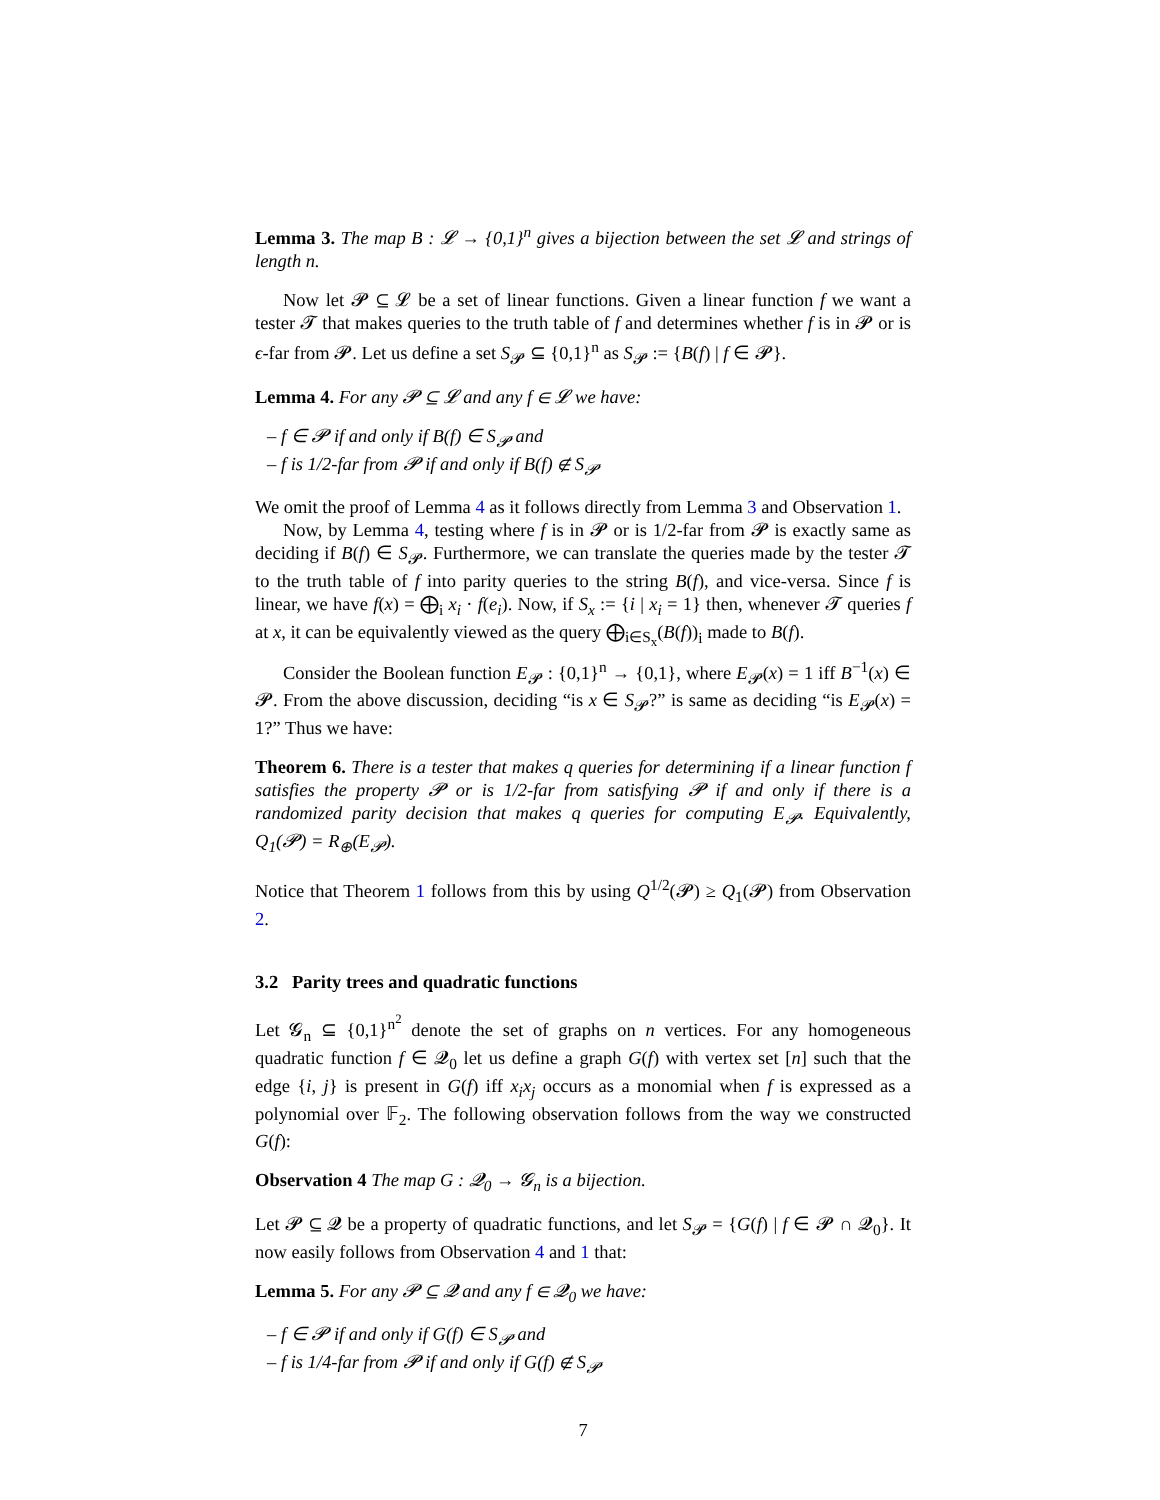Lemma 3. The map B : 𝓛 → {0,1}<sup>n</sup> gives a bijection between the set 𝓛 and strings of length n.
Now let 𝓟 ⊆ 𝓛 be a set of linear functions. Given a linear function f we want a tester 𝓣 that makes queries to the truth table of f and determines whether f is in 𝓟 or is ϵ-far from 𝓟. Let us define a set S<sub>𝓟</sub> ⊆ {0,1}<sup>n</sup> as S<sub>𝓟</sub> := {B(f) | f ∈ 𝓟}.
Lemma 4. For any 𝓟 ⊆ 𝓛 and any f ∈ 𝓛 we have:
– f ∈ 𝓟 if and only if B(f) ∈ S<sub>𝓟</sub> and
– f is 1/2-far from 𝓟 if and only if B(f) ∉ S<sub>𝓟</sub>
We omit the proof of Lemma 4 as it follows directly from Lemma 3 and Observation 1.
Now, by Lemma 4, testing where f is in 𝓟 or is 1/2-far from 𝓟 is exactly same as deciding if B(f) ∈ S<sub>𝓟</sub>. Furthermore, we can translate the queries made by the tester 𝓣 to the truth table of f into parity queries to the string B(f), and vice-versa. Since f is linear, we have f(x) = ⨁<sub>i</sub> x<sub>i</sub> · f(e<sub>i</sub>). Now, if S<sub>x</sub> := {i | x<sub>i</sub> = 1} then, whenever 𝓣 queries f at x, it can be equivalently viewed as the query ⨁<sub>i∈S<sub>x</sub></sub>(B(f))<sub>i</sub> made to B(f).
Consider the Boolean function E<sub>𝓟</sub> : {0,1}<sup>n</sup> → {0,1}, where E<sub>𝓟</sub>(x) = 1 iff B<sup>−1</sup>(x) ∈ 𝓟. From the above discussion, deciding “is x ∈ S<sub>𝓟</sub>?” is same as deciding “is E<sub>𝓟</sub>(x) = 1?” Thus we have:
Theorem 6. There is a tester that makes q queries for determining if a linear function f satisfies the property 𝓟 or is 1/2-far from satisfying 𝓟 if and only if there is a randomized parity decision that makes q queries for computing E<sub>𝓟</sub>. Equivalently, Q<sub>1</sub>(𝓟) = R<sub>⊕</sub>(E<sub>𝓟</sub>).
Notice that Theorem 1 follows from this by using Q<sup>1/2</sup>(𝓟) ≥ Q<sub>1</sub>(𝓟) from Observation 2.
3.2 Parity trees and quadratic functions
Let 𝓖<sub>n</sub> ⊆ {0,1}<sup>n<sup>2</sup></sup> denote the set of graphs on n vertices. For any homogeneous quadratic function f ∈ 𝓠<sub>0</sub> let us define a graph G(f) with vertex set [n] such that the edge {i, j} is present in G(f) iff x<sub>i</sub>x<sub>j</sub> occurs as a monomial when f is expressed as a polynomial over 𝔽<sub>2</sub>. The following observation follows from the way we constructed G(f):
Observation 4 The map G : 𝓠<sub>0</sub> → 𝓖<sub>n</sub> is a bijection.
Let 𝓟 ⊆ 𝓠 be a property of quadratic functions, and let S<sub>𝓟</sub> = {G(f) | f ∈ 𝓟 ∩ 𝓠<sub>0</sub>}. It now easily follows from Observation 4 and 1 that:
Lemma 5. For any 𝓟 ⊆ 𝓠 and any f ∈ 𝓠<sub>0</sub> we have:
– f ∈ 𝓟 if and only if G(f) ∈ S<sub>𝓟</sub> and
– f is 1/4-far from 𝓟 if and only if G(f) ∉ S<sub>𝓟</sub>
7